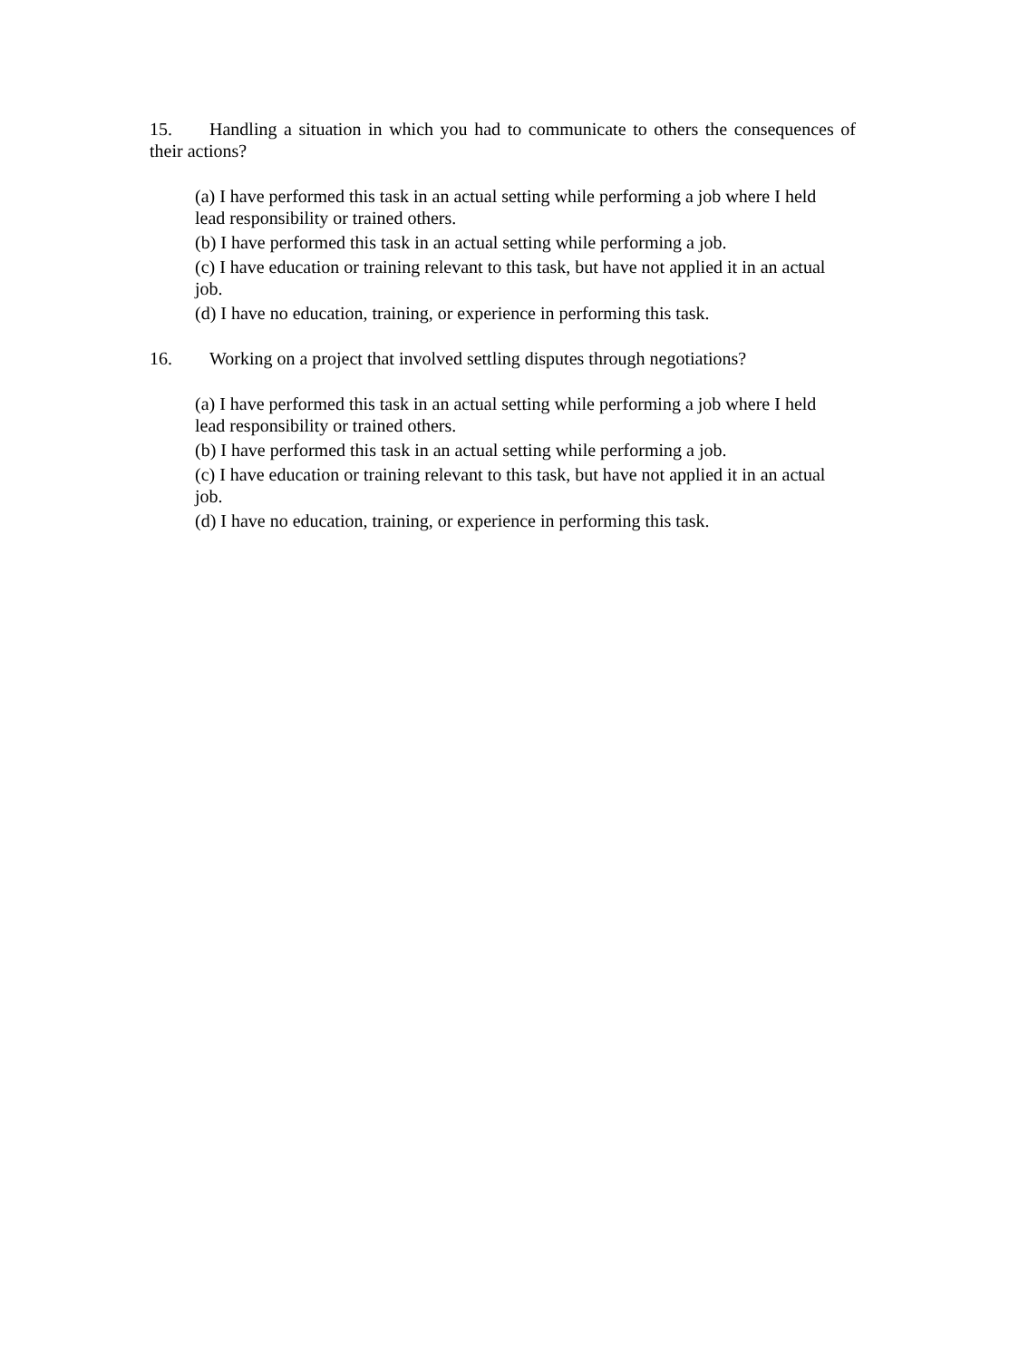15. Handling a situation in which you had to communicate to others the consequences of their actions?
(a) I have performed this task in an actual setting while performing a job where I held lead responsibility or trained others.
(b) I have performed this task in an actual setting while performing a job.
(c) I have education or training relevant to this task, but have not applied it in an actual job.
(d) I have no education, training, or experience in performing this task.
16. Working on a project that involved settling disputes through negotiations?
(a) I have performed this task in an actual setting while performing a job where I held lead responsibility or trained others.
(b) I have performed this task in an actual setting while performing a job.
(c) I have education or training relevant to this task, but have not applied it in an actual job.
(d) I have no education, training, or experience in performing this task.